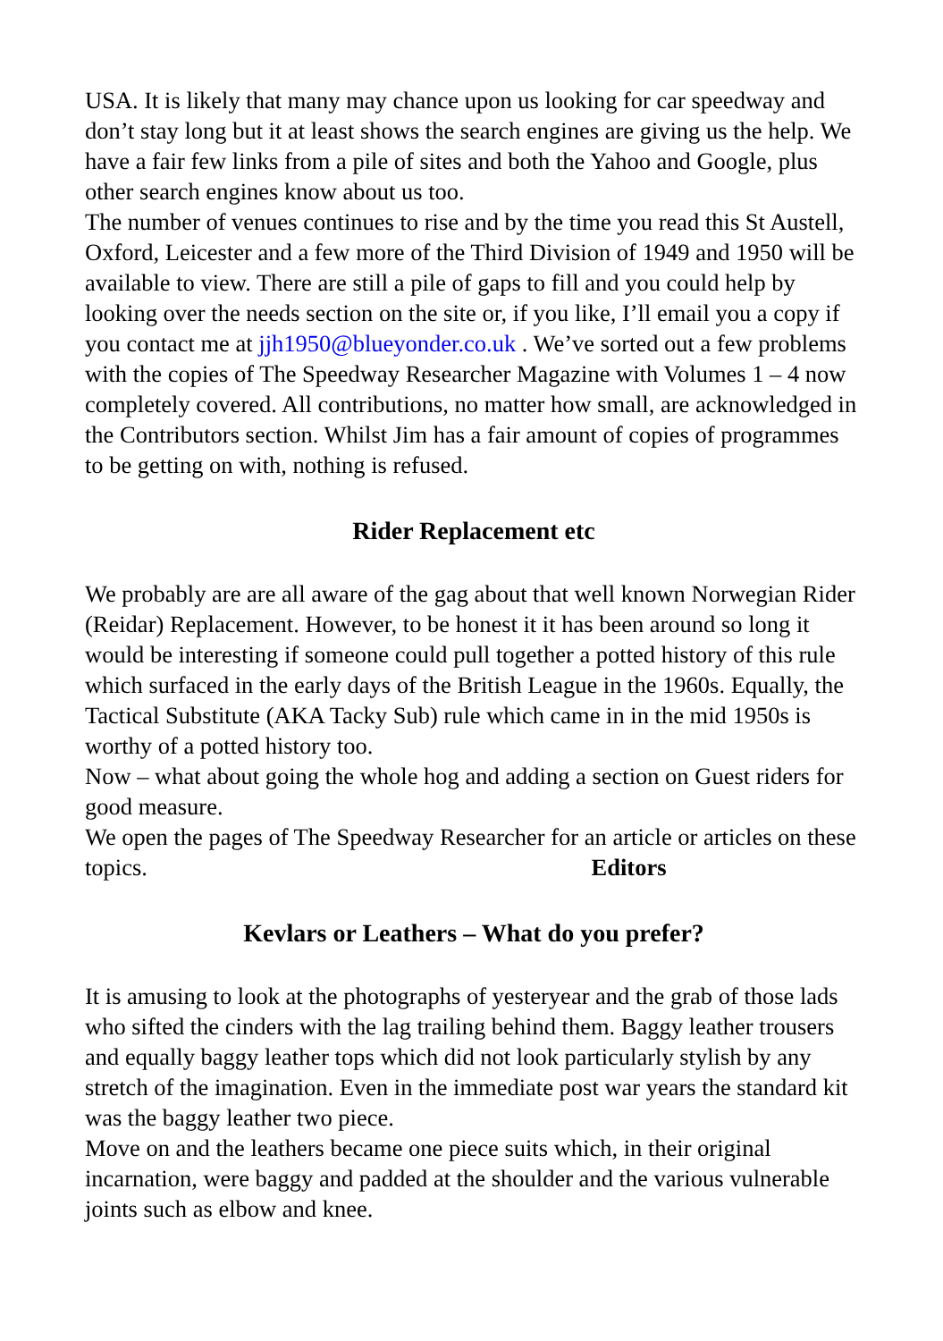USA. It is likely that many may chance upon us looking for car speedway and don’t stay long but it at least shows the search engines are giving us the help. We have a fair few links from a pile of sites and both the Yahoo and Google, plus other search engines know about us too.
The number of venues continues to rise and by the time you read this St Austell, Oxford, Leicester and a few more of the Third Division of 1949 and 1950 will be available to view. There are still a pile of gaps to fill and you could help by looking over the needs section on the site or, if you like, I’ll email you a copy if you contact me at jjh1950@blueyonder.co.uk . We’ve sorted out a few problems with the copies of The Speedway Researcher Magazine with Volumes 1 – 4 now completely covered. All contributions, no matter how small, are acknowledged in the Contributors section. Whilst Jim has a fair amount of copies of programmes to be getting on with, nothing is refused.
Rider Replacement etc
We probably are are all aware of the gag about that well known Norwegian Rider (Reidar) Replacement. However, to be honest it it has been around so long it would be interesting if someone could pull together a potted history of this rule which surfaced in the early days of the British League in the 1960s. Equally, the Tactical Substitute (AKA Tacky Sub) rule which came in in the mid 1950s is worthy of a potted history too.
Now – what about going the whole hog and adding a section on Guest riders for good measure.
We open the pages of The Speedway Researcher for an article or articles on these topics. Editors
Kevlars or Leathers – What do you prefer?
It is amusing to look at the photographs of yesteryear and the grab of those lads who sifted the cinders with the lag trailing behind them. Baggy leather trousers and equally baggy leather tops which did not look particularly stylish by any stretch of the imagination. Even in the immediate post war years the standard kit was the baggy leather two piece.
Move on and the leathers became one piece suits which, in their original incarnation, were baggy and padded at the shoulder and the various vulnerable joints such as elbow and knee.